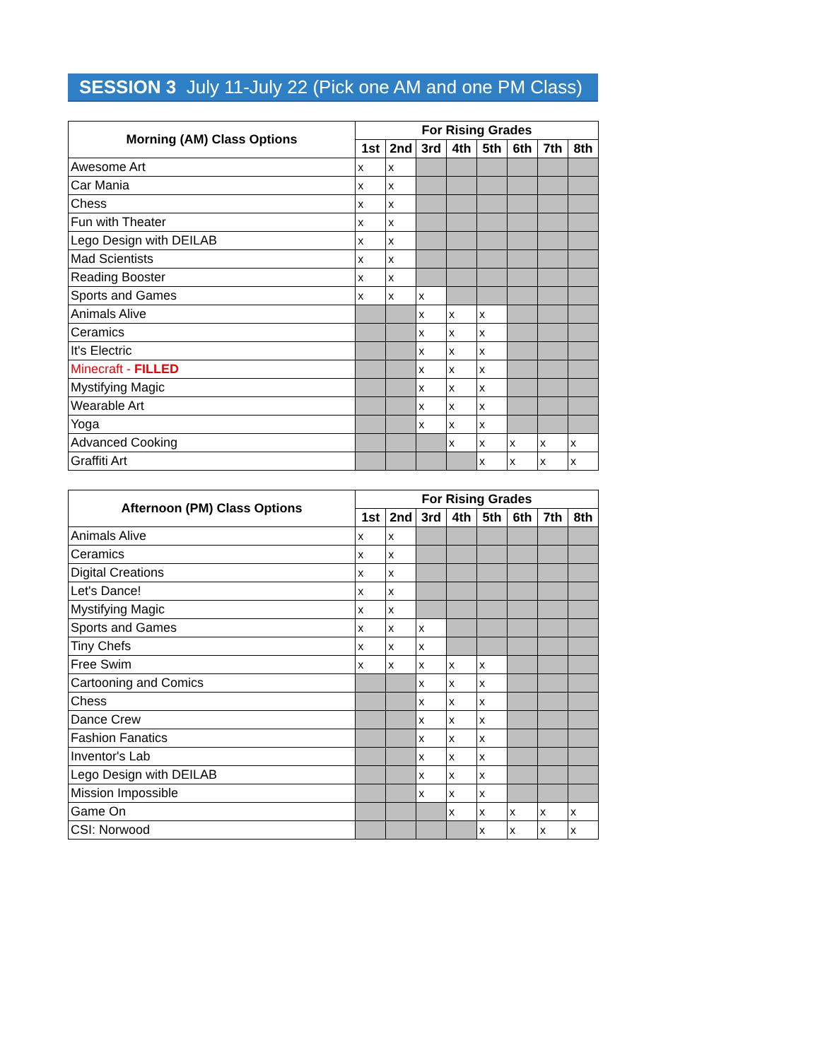SESSION 3 July 11-July 22 (Pick one AM and one PM Class)
| Morning (AM) Class Options | For Rising Grades | | | | | | | |
| --- | --- | --- | --- | --- | --- | --- | --- | --- |
| | 1st | 2nd | 3rd | 4th | 5th | 6th | 7th | 8th |
| Awesome Art | x | x | | | | | | |
| Car Mania | x | x | | | | | | |
| Chess | x | x | | | | | | |
| Fun with Theater | x | x | | | | | | |
| Lego Design with DEILAB | x | x | | | | | | |
| Mad Scientists | x | x | | | | | | |
| Reading Booster | x | x | | | | | | |
| Sports and Games | x | x | x | | | | | |
| Animals Alive | | | x | x | x | | | |
| Ceramics | | | x | x | x | | | |
| It's Electric | | | x | x | x | | | |
| Minecraft - FILLED | | | x | x | x | | | |
| Mystifying Magic | | | x | x | x | | | |
| Wearable Art | | | x | x | x | | | |
| Yoga | | | x | x | x | | | |
| Advanced Cooking | | | | x | x | x | x | x |
| Graffiti Art | | | | | x | x | x | x |
| Afternoon (PM) Class Options | For Rising Grades | | | | | | | |
| --- | --- | --- | --- | --- | --- | --- | --- | --- |
| | 1st | 2nd | 3rd | 4th | 5th | 6th | 7th | 8th |
| Animals Alive | x | x | | | | | | |
| Ceramics | x | x | | | | | | |
| Digital Creations | x | x | | | | | | |
| Let's Dance! | x | x | | | | | | |
| Mystifying Magic | x | x | | | | | | |
| Sports and Games | x | x | x | | | | | |
| Tiny Chefs | x | x | x | | | | | |
| Free Swim | x | x | x | x | x | | | |
| Cartooning and Comics | | | x | x | x | | | |
| Chess | | | x | x | x | | | |
| Dance Crew | | | x | x | x | | | |
| Fashion Fanatics | | | x | x | x | | | |
| Inventor's Lab | | | x | x | x | | | |
| Lego Design with DEILAB | | | x | x | x | | | |
| Mission Impossible | | | x | x | x | | | |
| Game On | | | | x | x | x | x | x |
| CSI: Norwood | | | | | x | x | x | x |